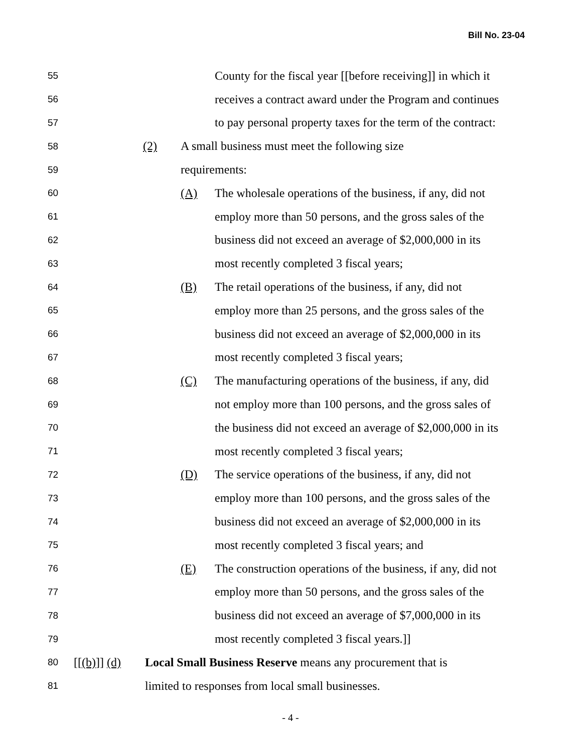Bill No. 23-04
55 County for the fiscal year [[before receiving]] in which it
56 receives a contract award under the Program and continues
57 to pay personal property taxes for the term of the contract:
58 (2) A small business must meet the following size
59 requirements:
60 (A) The wholesale operations of the business, if any, did not
61 employ more than 50 persons, and the gross sales of the
62 business did not exceed an average of $2,000,000 in its
63 most recently completed 3 fiscal years;
64 (B) The retail operations of the business, if any, did not
65 employ more than 25 persons, and the gross sales of the
66 business did not exceed an average of $2,000,000 in its
67 most recently completed 3 fiscal years;
68 (C) The manufacturing operations of the business, if any, did
69 not employ more than 100 persons, and the gross sales of
70 the business did not exceed an average of $2,000,000 in its
71 most recently completed 3 fiscal years;
72 (D) The service operations of the business, if any, did not
73 employ more than 100 persons, and the gross sales of the
74 business did not exceed an average of $2,000,000 in its
75 most recently completed 3 fiscal years; and
76 (E) The construction operations of the business, if any, did not
77 employ more than 50 persons, and the gross sales of the
78 business did not exceed an average of $7,000,000 in its
79 most recently completed 3 fiscal years.]]
80 [[(b)]] (d) Local Small Business Reserve means any procurement that is
81 limited to responses from local small businesses.
- 4 -